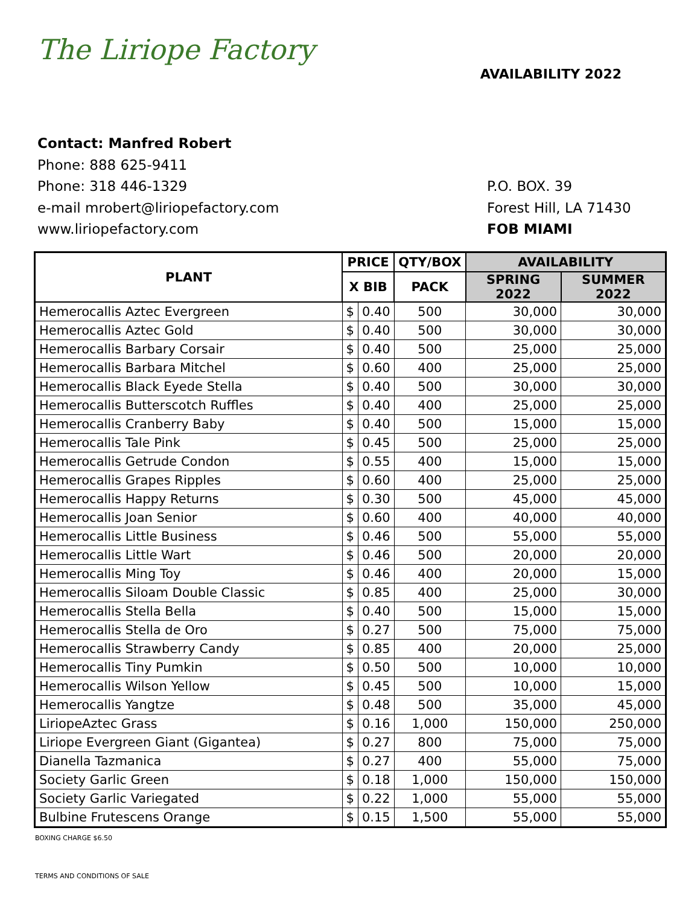The Liriope Factory
AVAILABILITY 2022
Contact: Manfred Robert
Phone: 888 625-9411
Phone: 318 446-1329
e-mail mrobert@liriopefactory.com
www.liriopefactory.com
P.O. BOX. 39
Forest Hill, LA 71430
FOB MIAMI
| PLANT | PRICE | | QTY/BOX | AVAILABILITY | |
| --- | --- | --- | --- | --- | --- |
| | X BIB | | PACK | SPRING 2022 | SUMMER 2022 |
| Hemerocallis Aztec Evergreen | $ | 0.40 | 500 | 30,000 | 30,000 |
| Hemerocallis Aztec Gold | $ | 0.40 | 500 | 30,000 | 30,000 |
| Hemerocallis Barbary Corsair | $ | 0.40 | 500 | 25,000 | 25,000 |
| Hemerocallis Barbara Mitchel | $ | 0.60 | 400 | 25,000 | 25,000 |
| Hemerocallis Black Eyede Stella | $ | 0.40 | 500 | 30,000 | 30,000 |
| Hemerocallis Butterscotch Ruffles | $ | 0.40 | 400 | 25,000 | 25,000 |
| Hemerocallis Cranberry Baby | $ | 0.40 | 500 | 15,000 | 15,000 |
| Hemerocallis Tale Pink | $ | 0.45 | 500 | 25,000 | 25,000 |
| Hemerocallis Getrude Condon | $ | 0.55 | 400 | 15,000 | 15,000 |
| Hemerocallis Grapes Ripples | $ | 0.60 | 400 | 25,000 | 25,000 |
| Hemerocallis Happy Returns | $ | 0.30 | 500 | 45,000 | 45,000 |
| Hemerocallis Joan Senior | $ | 0.60 | 400 | 40,000 | 40,000 |
| Hemerocallis Little Business | $ | 0.46 | 500 | 55,000 | 55,000 |
| Hemerocallis Little Wart | $ | 0.46 | 500 | 20,000 | 20,000 |
| Hemerocallis Ming Toy | $ | 0.46 | 400 | 20,000 | 15,000 |
| Hemerocallis Siloam Double Classic | $ | 0.85 | 400 | 25,000 | 30,000 |
| Hemerocallis Stella Bella | $ | 0.40 | 500 | 15,000 | 15,000 |
| Hemerocallis Stella de Oro | $ | 0.27 | 500 | 75,000 | 75,000 |
| Hemerocallis Strawberry Candy | $ | 0.85 | 400 | 20,000 | 25,000 |
| Hemerocallis Tiny Pumkin | $ | 0.50 | 500 | 10,000 | 10,000 |
| Hemerocallis Wilson Yellow | $ | 0.45 | 500 | 10,000 | 15,000 |
| Hemerocallis Yangtze | $ | 0.48 | 500 | 35,000 | 45,000 |
| LiriopeAztec Grass | $ | 0.16 | 1,000 | 150,000 | 250,000 |
| Liriope Evergreen Giant (Gigantea) | $ | 0.27 | 800 | 75,000 | 75,000 |
| Dianella Tazmanica | $ | 0.27 | 400 | 55,000 | 75,000 |
| Society Garlic Green | $ | 0.18 | 1,000 | 150,000 | 150,000 |
| Society Garlic Variegated | $ | 0.22 | 1,000 | 55,000 | 55,000 |
| Bulbine Frutescens Orange | $ | 0.15 | 1,500 | 55,000 | 55,000 |
BOXING CHARGE $6.50
TERMS AND CONDITIONS OF SALE